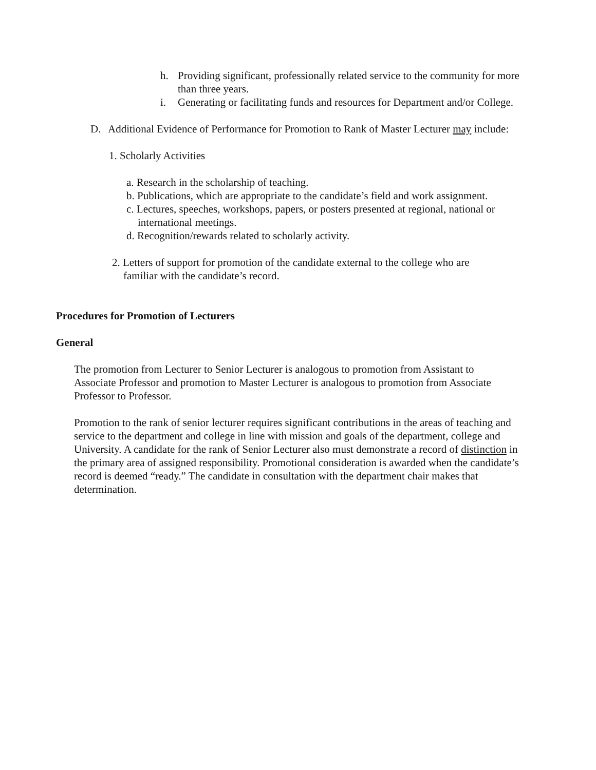h. Providing significant, professionally related service to the community for more than three years.
i. Generating or facilitating funds and resources for Department and/or College.
D. Additional Evidence of Performance for Promotion to Rank of Master Lecturer may include:
1. Scholarly Activities
a. Research in the scholarship of teaching.
b. Publications, which are appropriate to the candidate’s field and work assignment.
c. Lectures, speeches, workshops, papers, or posters presented at regional, national or international meetings.
d. Recognition/rewards related to scholarly activity.
2. Letters of support for promotion of the candidate external to the college who are familiar with the candidate’s record.
Procedures for Promotion of Lecturers
General
The promotion from Lecturer to Senior Lecturer is analogous to promotion from Assistant to Associate Professor and promotion to Master Lecturer is analogous to promotion from Associate Professor to Professor.
Promotion to the rank of senior lecturer requires significant contributions in the areas of teaching and service to the department and college in line with mission and goals of the department, college and University. A candidate for the rank of Senior Lecturer also must demonstrate a record of distinction in the primary area of assigned responsibility. Promotional consideration is awarded when the candidate’s record is deemed “ready.” The candidate in consultation with the department chair makes that determination.